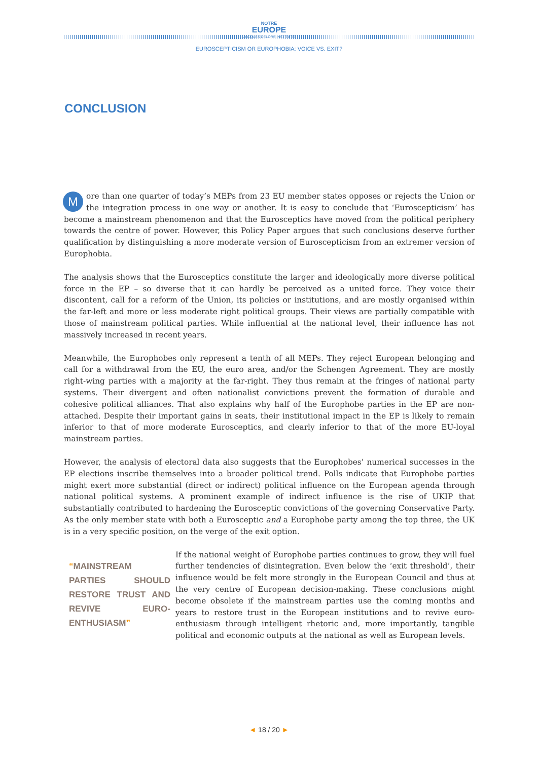NOTRE
EUROPE
JACQUES DELORS INSTITUTE
EUROSCEPTICISM OR EUROPHOBIA: VOICE VS. EXIT?
CONCLUSION
More than one quarter of today’s MEPs from 23 EU member states opposes or rejects the Union or the integration process in one way or another. It is easy to conclude that ‘Euroscepticism’ has become a mainstream phenomenon and that the Eurosceptics have moved from the political periphery towards the centre of power. However, this Policy Paper argues that such conclusions deserve further qualification by distinguishing a more moderate version of Euroscepticism from an extremer version of Europhobia.
The analysis shows that the Eurosceptics constitute the larger and ideologically more diverse political force in the EP – so diverse that it can hardly be perceived as a united force. They voice their discontent, call for a reform of the Union, its policies or institutions, and are mostly organised within the far-left and more or less moderate right political groups. Their views are partially compatible with those of mainstream political parties. While influential at the national level, their influence has not massively increased in recent years.
Meanwhile, the Europhobes only represent a tenth of all MEPs. They reject European belonging and call for a withdrawal from the EU, the euro area, and/or the Schengen Agreement. They are mostly right-wing parties with a majority at the far-right. They thus remain at the fringes of national party systems. Their divergent and often nationalist convictions prevent the formation of durable and cohesive political alliances. That also explains why half of the Europhobe parties in the EP are non-attached. Despite their important gains in seats, their institutional impact in the EP is likely to remain inferior to that of more moderate Eurosceptics, and clearly inferior to that of the more EU-loyal mainstream parties.
However, the analysis of electoral data also suggests that the Europhobes’ numerical successes in the EP elections inscribe themselves into a broader political trend. Polls indicate that Europhobe parties might exert more substantial (direct or indirect) political influence on the European agenda through national political systems. A prominent example of indirect influence is the rise of UKIP that substantially contributed to hardening the Eurosceptic convictions of the governing Conservative Party. As the only member state with both a Eurosceptic and a Europhobe party among the top three, the UK is in a very specific position, on the verge of the exit option.
“MAINSTREAM PARTIES SHOULD RESTORE TRUST AND REVIVE EURO-ENTHUSIASM”
If the national weight of Europhobe parties continues to grow, they will fuel further tendencies of disintegration. Even below the ‘exit threshold’, their influence would be felt more strongly in the European Council and thus at the very centre of European decision-making. These conclusions might become obsolete if the mainstream parties use the coming months and years to restore trust in the European institutions and to revive euro-enthusiasm through intelligent rhetoric and, more importantly, tangible political and economic outputs at the national as well as European levels.
◄ 18 / 20 ►